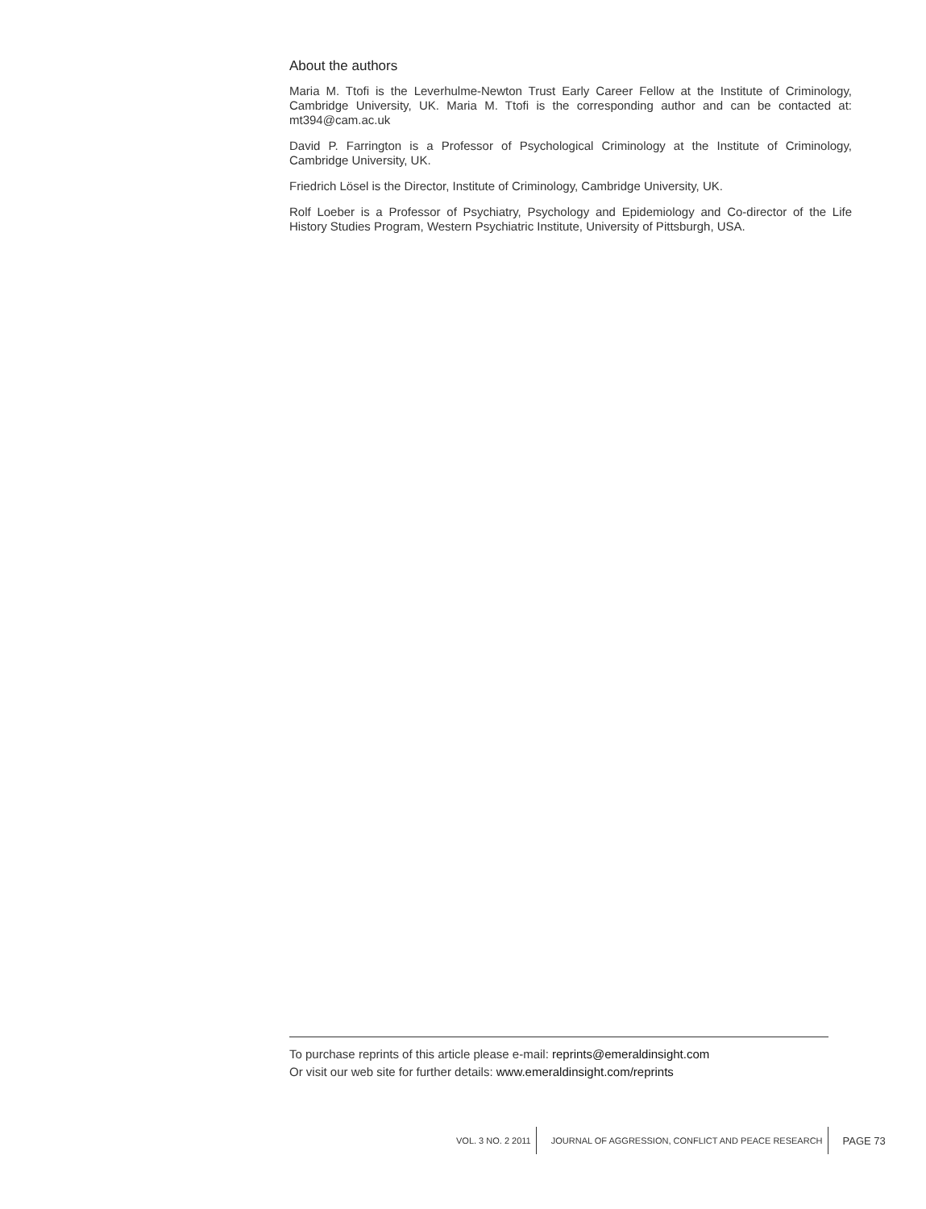About the authors
Maria M. Ttofi is the Leverhulme-Newton Trust Early Career Fellow at the Institute of Criminology, Cambridge University, UK. Maria M. Ttofi is the corresponding author and can be contacted at: mt394@cam.ac.uk
David P. Farrington is a Professor of Psychological Criminology at the Institute of Criminology, Cambridge University, UK.
Friedrich Lösel is the Director, Institute of Criminology, Cambridge University, UK.
Rolf Loeber is a Professor of Psychiatry, Psychology and Epidemiology and Co-director of the Life History Studies Program, Western Psychiatric Institute, University of Pittsburgh, USA.
To purchase reprints of this article please e-mail: reprints@emeraldinsight.com
Or visit our web site for further details: www.emeraldinsight.com/reprints
VOL. 3 NO. 2 2011
JOURNAL OF AGGRESSION, CONFLICT AND PEACE RESEARCH
PAGE 73